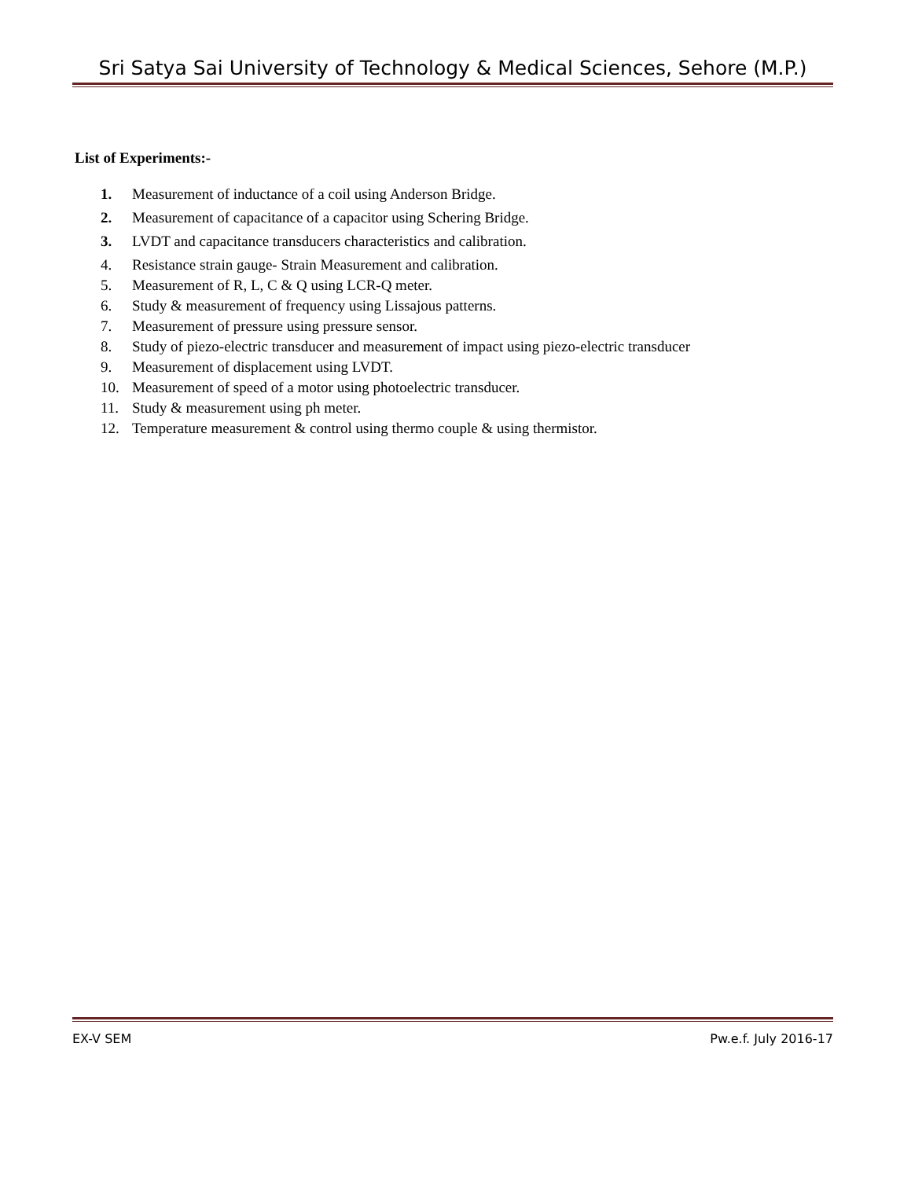Sri Satya Sai University of Technology & Medical Sciences, Sehore (M.P.)
List of Experiments:-
1. Measurement of inductance of a coil using Anderson Bridge.
2. Measurement of capacitance of a capacitor using Schering Bridge.
3. LVDT and capacitance transducers characteristics and calibration.
4. Resistance strain gauge- Strain Measurement and calibration.
5. Measurement of R, L, C & Q using LCR-Q meter.
6. Study & measurement of frequency using Lissajous patterns.
7. Measurement of pressure using pressure sensor.
8. Study of piezo-electric transducer and measurement of impact using piezo-electric transducer
9. Measurement of displacement using LVDT.
10. Measurement of speed of a motor using photoelectric transducer.
11. Study & measurement using ph meter.
12. Temperature measurement & control using thermo couple & using thermistor.
EX-V SEM Pw.e.f. July 2016-17